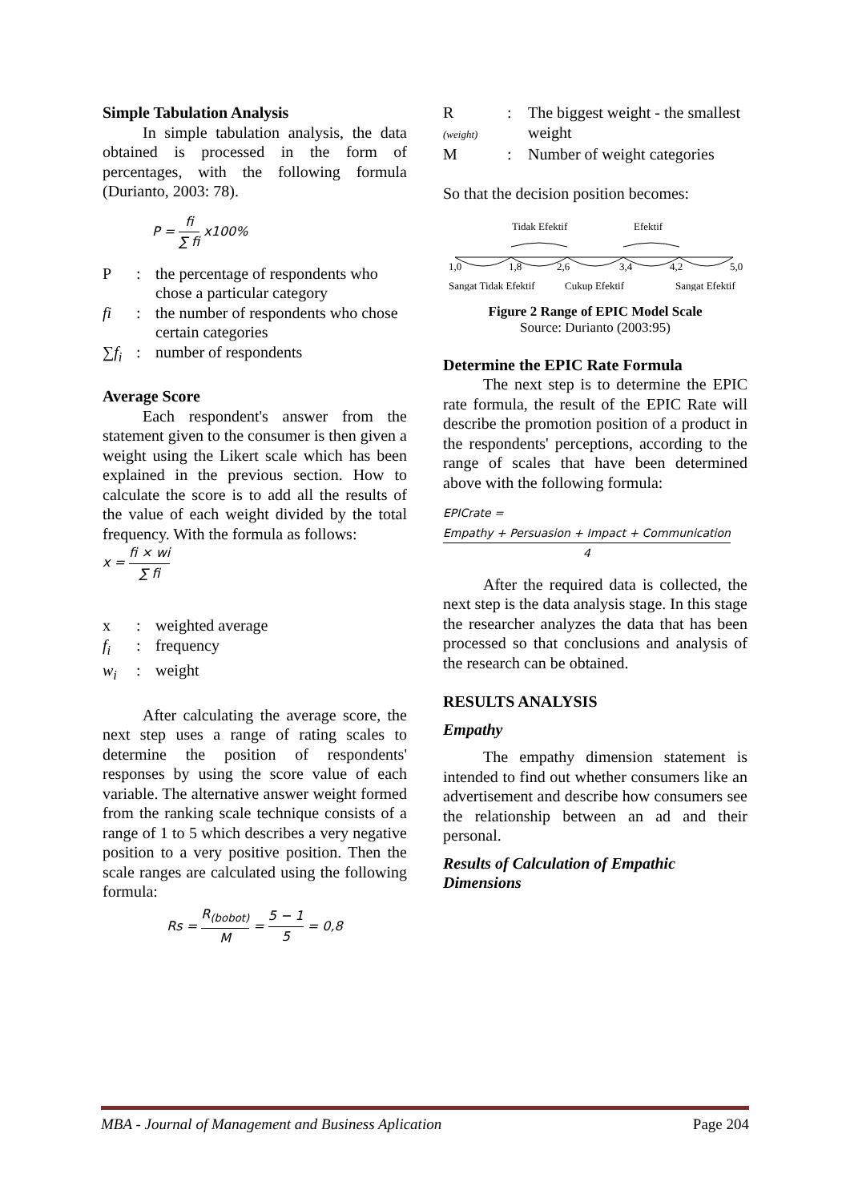Simple Tabulation Analysis
In simple tabulation analysis, the data obtained is processed in the form of percentages, with the following formula (Durianto, 2003: 78).
P = fi ∑ fi x100%
P: the percentage of respondents who chose a particular category
fi: the number of respondents who chose certain categories
∑f<sub>i</sub>: number of respondents
Average Score
Each respondent's answer from the statement given to the consumer is then given a weight using the Likert scale which has been explained in the previous section. How to calculate the score is to add all the results of the value of each weight divided by the total frequency. With the formula as follows:
x = fi × wi ∑ fi
x: weighted average
f<sub>i</sub>: frequency
w<sub>i</sub>: weight
After calculating the average score, the next step uses a range of rating scales to determine the position of respondents' responses by using the score value of each variable. The alternative answer weight formed from the ranking scale technique consists of a range of 1 to 5 which describes a very negative position to a very positive position. Then the scale ranges are calculated using the following formula:
Rs = R<sub>(bobot)</sub> M = 5 − 1 5 = 0,8
R
(weight): The biggest weight - the smallest weight
M: Number of weight categories
So that the decision position becomes:
Tidak Efektif
Efektif
1,0
1,8
2,6
3,4
4,2
5,0
Sangat Tidak Efektif
Cukup Efektif
Sangat Efektif
Figure 2 Range of EPIC Model Scale
Source: Durianto (2003:95)
Determine the EPIC Rate Formula
The next step is to determine the EPIC rate formula, the result of the EPIC Rate will describe the promotion position of a product in the respondents' perceptions, according to the range of scales that have been determined above with the following formula:
EPICrate = Empathy + Persuasion + Impact + Communication 4
After the required data is collected, the next step is the data analysis stage. In this stage the researcher analyzes the data that has been processed so that conclusions and analysis of the research can be obtained.
RESULTS ANALYSIS
Empathy
The empathy dimension statement is intended to find out whether consumers like an advertisement and describe how consumers see the relationship between an ad and their personal.
Results of Calculation of Empathic Dimensions
MBA - Journal of Management and Business Aplication Page 204